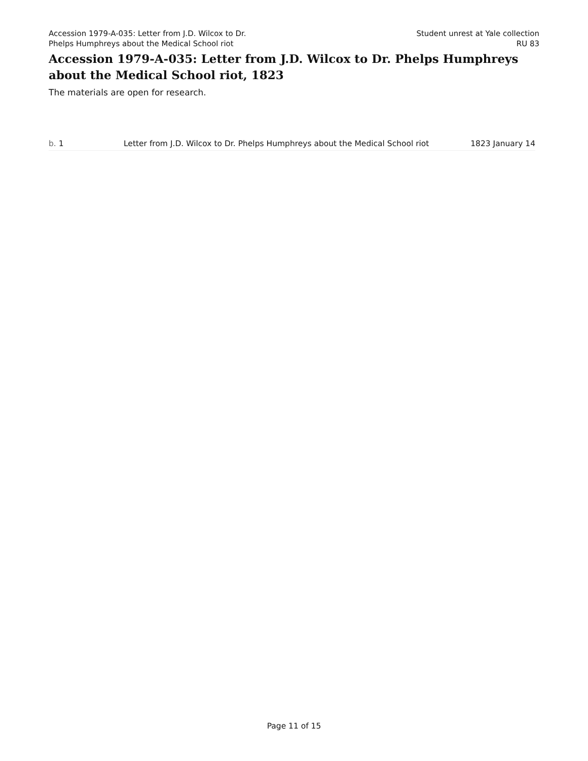Accession 1979-A-035: Letter from J.D. Wilcox to Dr. Phelps Humphreys about the Medical School riot
Student unrest at Yale collection
RU 83
Accession 1979-A-035: Letter from J.D. Wilcox to Dr. Phelps Humphreys about the Medical School riot, 1823
The materials are open for research.
| b. 1 | Letter from J.D. Wilcox to Dr. Phelps Humphreys about the Medical School riot | 1823 January 14 |
Page 11 of 15